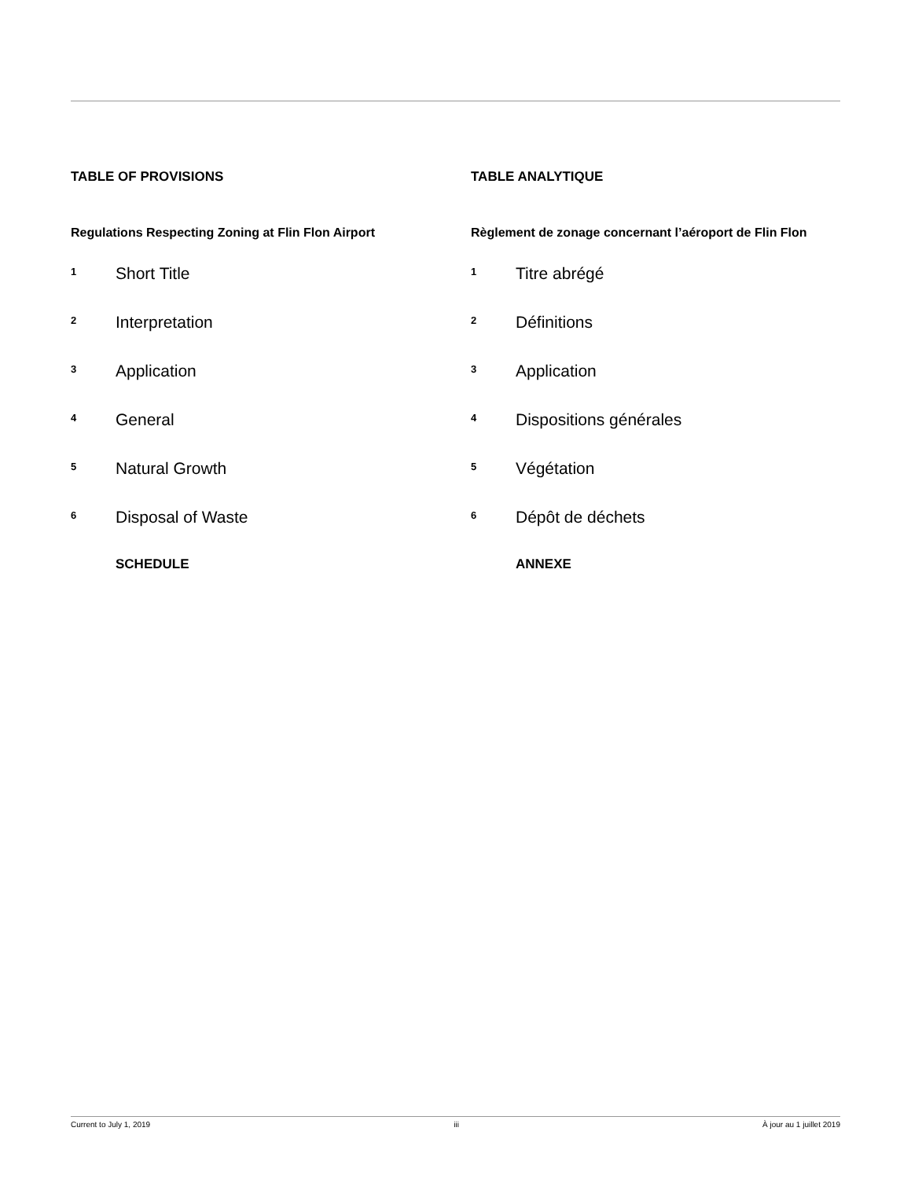TABLE OF PROVISIONS
Regulations Respecting Zoning at Flin Flon Airport
1 Short Title
2 Interpretation
3 Application
4 General
5 Natural Growth
6 Disposal of Waste
SCHEDULE
TABLE ANALYTIQUE
Règlement de zonage concernant l’aéroport de Flin Flon
1 Titre abrégé
2 Définitions
3 Application
4 Dispositions générales
5 Végétation
6 Dépôt de déchets
ANNEXE
Current to July 1, 2019 iii À jour au 1 juillet 2019